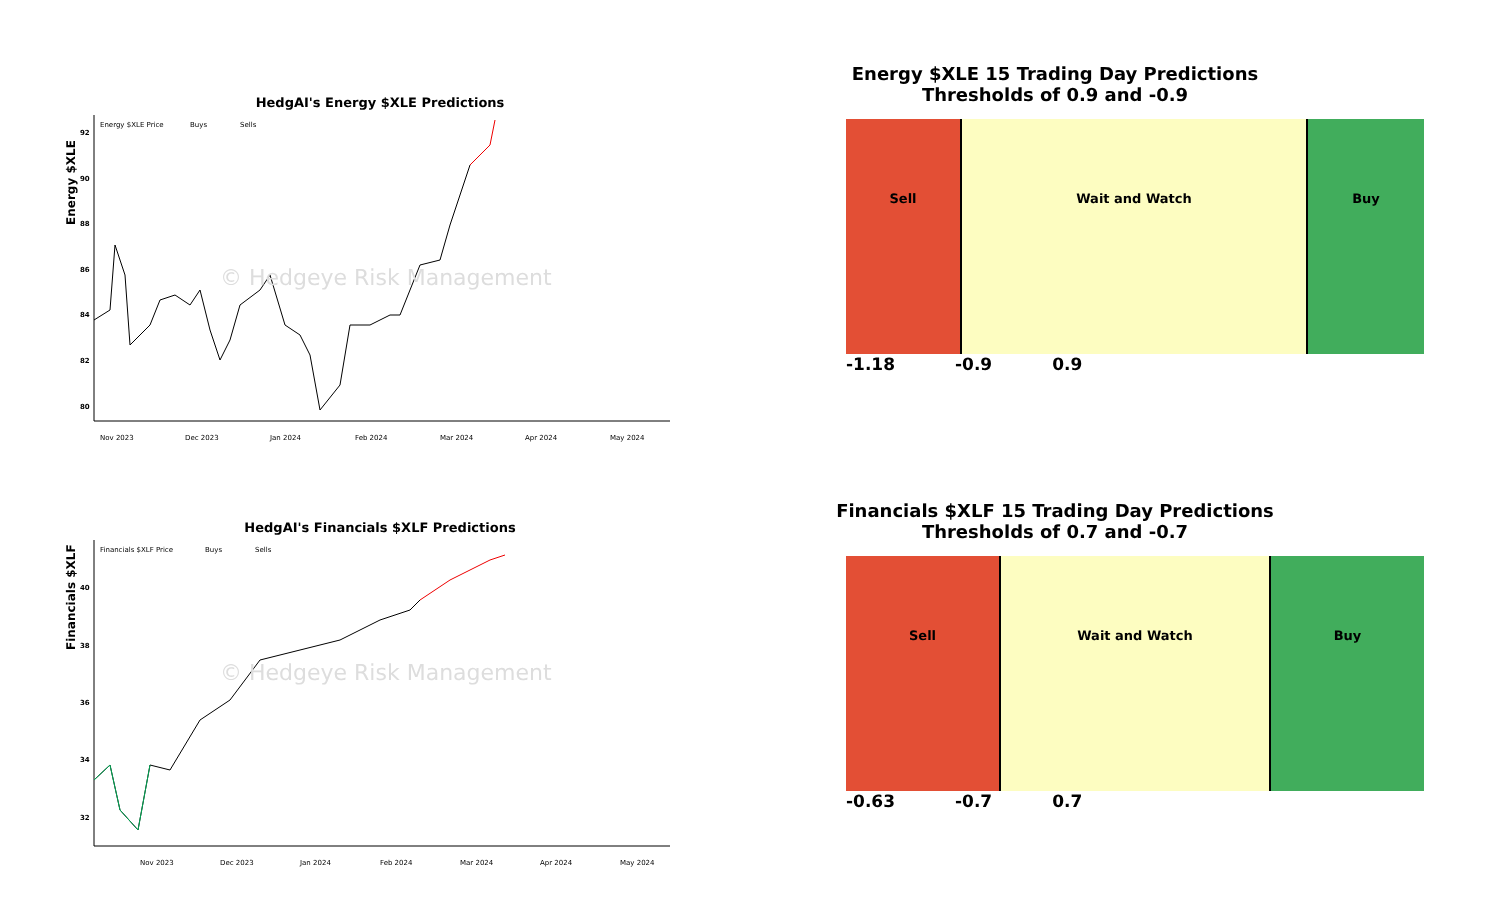HedgAI's Energy $XLE Predictions
Energy $XLE
92
90
88
86
84
82
80
Energy $XLE Price
Buys
Sells
© Hedgeye Risk Management
Nov 2023
Dec 2023
Jan 2024
Feb 2024
Mar 2024
Apr 2024
May 2024
Energy $XLE 15 Trading Day Predictions
Thresholds of 0.9 and -0.9
Sell Wait and Watch Buy
-1.18 -0.9 0.9
HedgAI's Financials $XLF Predictions
Financials $XLF
40
38
36
34
32
Financials $XLF Price
Buys
Sells
© Hedgeye Risk Management
Nov 2023
Dec 2023
Jan 2024
Feb 2024
Mar 2024
Apr 2024
May 2024
Financials $XLF 15 Trading Day Predictions
Thresholds of 0.7 and -0.7
Sell Wait and Watch Buy
-0.63 -0.7 0.7